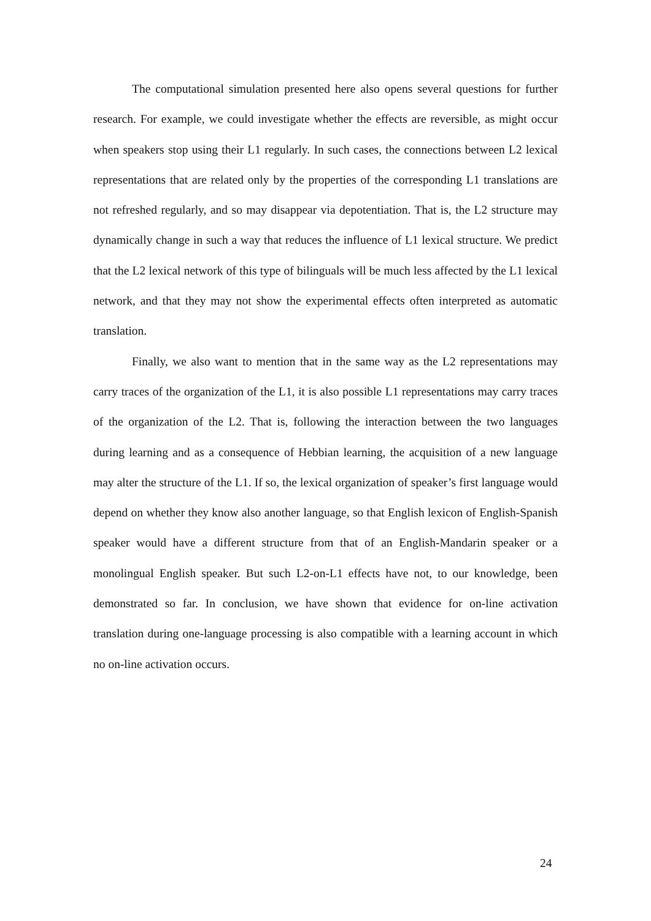The computational simulation presented here also opens several questions for further research. For example, we could investigate whether the effects are reversible, as might occur when speakers stop using their L1 regularly. In such cases, the connections between L2 lexical representations that are related only by the properties of the corresponding L1 translations are not refreshed regularly, and so may disappear via depotentiation. That is, the L2 structure may dynamically change in such a way that reduces the influence of L1 lexical structure. We predict that the L2 lexical network of this type of bilinguals will be much less affected by the L1 lexical network, and that they may not show the experimental effects often interpreted as automatic translation.
Finally, we also want to mention that in the same way as the L2 representations may carry traces of the organization of the L1, it is also possible L1 representations may carry traces of the organization of the L2. That is, following the interaction between the two languages during learning and as a consequence of Hebbian learning, the acquisition of a new language may alter the structure of the L1. If so, the lexical organization of speaker’s first language would depend on whether they know also another language, so that English lexicon of English-Spanish speaker would have a different structure from that of an English-Mandarin speaker or a monolingual English speaker. But such L2-on-L1 effects have not, to our knowledge, been demonstrated so far. In conclusion, we have shown that evidence for on-line activation translation during one-language processing is also compatible with a learning account in which no on-line activation occurs.
24